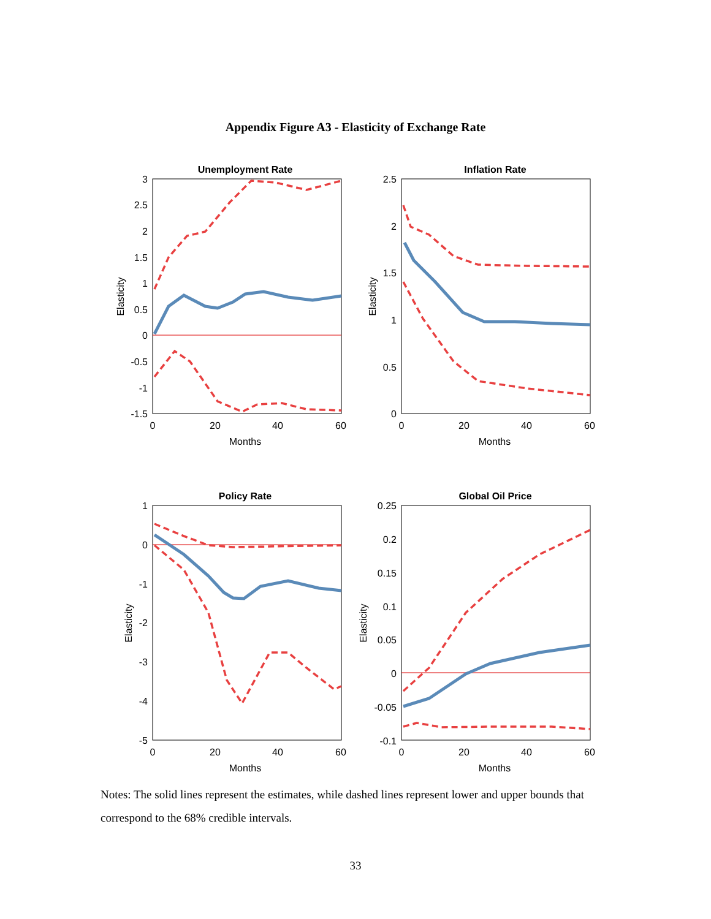Appendix Figure A3 - Elasticity of Exchange Rate
Unemployment Rate
Inflation Rate
Policy Rate
Global Oil Price
3
2.5
2
1.5
1
0.5
0
-0.5
-1
-1.5
2.5
2
1.5
1
0.5
0
1
0
-1
-2
-3
-4
-5
0.25
0.2
0.15
0.1
0.05
0
-0.05
-0.1
0
20
40
60
0
20
40
60
0
20
40
60
0
20
40
60
Months
Months
Months
Months
Elasticity
Elasticity
Elasticity
Elasticity
Notes: The solid lines represent the estimates, while dashed lines represent lower and upper bounds that correspond to the 68% credible intervals.
33